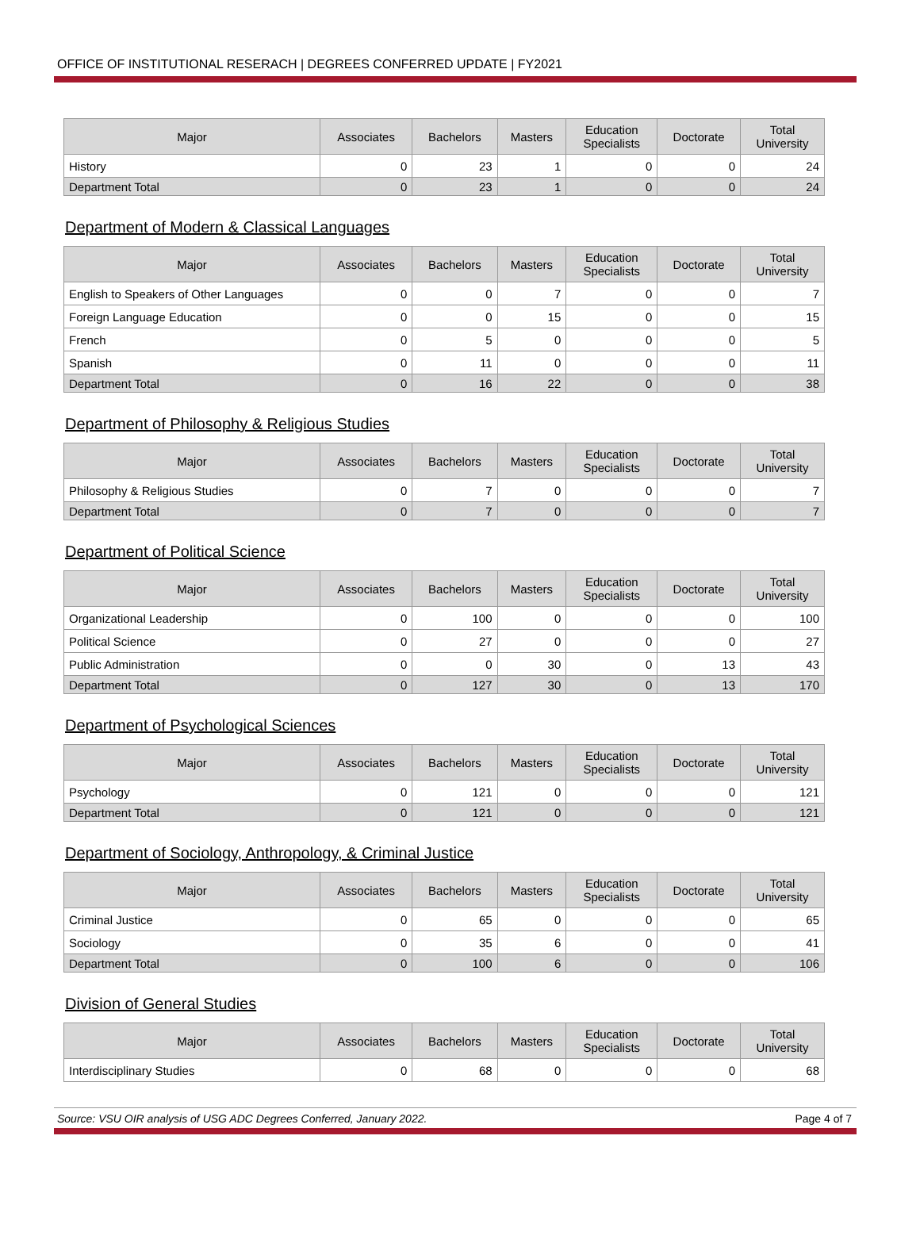OFFICE OF INSTITUTIONAL RESERACH | DEGREES CONFERRED UPDATE | FY2021
| Major | Associates | Bachelors | Masters | Education Specialists | Doctorate | Total University |
| --- | --- | --- | --- | --- | --- | --- |
| History | 0 | 23 | 1 | 0 | 0 | 24 |
| Department Total | 0 | 23 | 1 | 0 | 0 | 24 |
Department of Modern & Classical Languages
| Major | Associates | Bachelors | Masters | Education Specialists | Doctorate | Total University |
| --- | --- | --- | --- | --- | --- | --- |
| English to Speakers of Other Languages | 0 | 0 | 7 | 0 | 0 | 7 |
| Foreign Language Education | 0 | 0 | 15 | 0 | 0 | 15 |
| French | 0 | 5 | 0 | 0 | 0 | 5 |
| Spanish | 0 | 11 | 0 | 0 | 0 | 11 |
| Department Total | 0 | 16 | 22 | 0 | 0 | 38 |
Department of Philosophy & Religious Studies
| Major | Associates | Bachelors | Masters | Education Specialists | Doctorate | Total University |
| --- | --- | --- | --- | --- | --- | --- |
| Philosophy & Religious Studies | 0 | 7 | 0 | 0 | 0 | 7 |
| Department Total | 0 | 7 | 0 | 0 | 0 | 7 |
Department of Political Science
| Major | Associates | Bachelors | Masters | Education Specialists | Doctorate | Total University |
| --- | --- | --- | --- | --- | --- | --- |
| Organizational Leadership | 0 | 100 | 0 | 0 | 0 | 100 |
| Political Science | 0 | 27 | 0 | 0 | 0 | 27 |
| Public Administration | 0 | 0 | 30 | 0 | 13 | 43 |
| Department Total | 0 | 127 | 30 | 0 | 13 | 170 |
Department of Psychological Sciences
| Major | Associates | Bachelors | Masters | Education Specialists | Doctorate | Total University |
| --- | --- | --- | --- | --- | --- | --- |
| Psychology | 0 | 121 | 0 | 0 | 0 | 121 |
| Department Total | 0 | 121 | 0 | 0 | 0 | 121 |
Department of Sociology, Anthropology, & Criminal Justice
| Major | Associates | Bachelors | Masters | Education Specialists | Doctorate | Total University |
| --- | --- | --- | --- | --- | --- | --- |
| Criminal Justice | 0 | 65 | 0 | 0 | 0 | 65 |
| Sociology | 0 | 35 | 6 | 0 | 0 | 41 |
| Department Total | 0 | 100 | 6 | 0 | 0 | 106 |
Division of General Studies
| Major | Associates | Bachelors | Masters | Education Specialists | Doctorate | Total University |
| --- | --- | --- | --- | --- | --- | --- |
| Interdisciplinary Studies | 0 | 68 | 0 | 0 | 0 | 68 |
Source: VSU OIR analysis of USG ADC Degrees Conferred, January 2022. Page 4 of 7